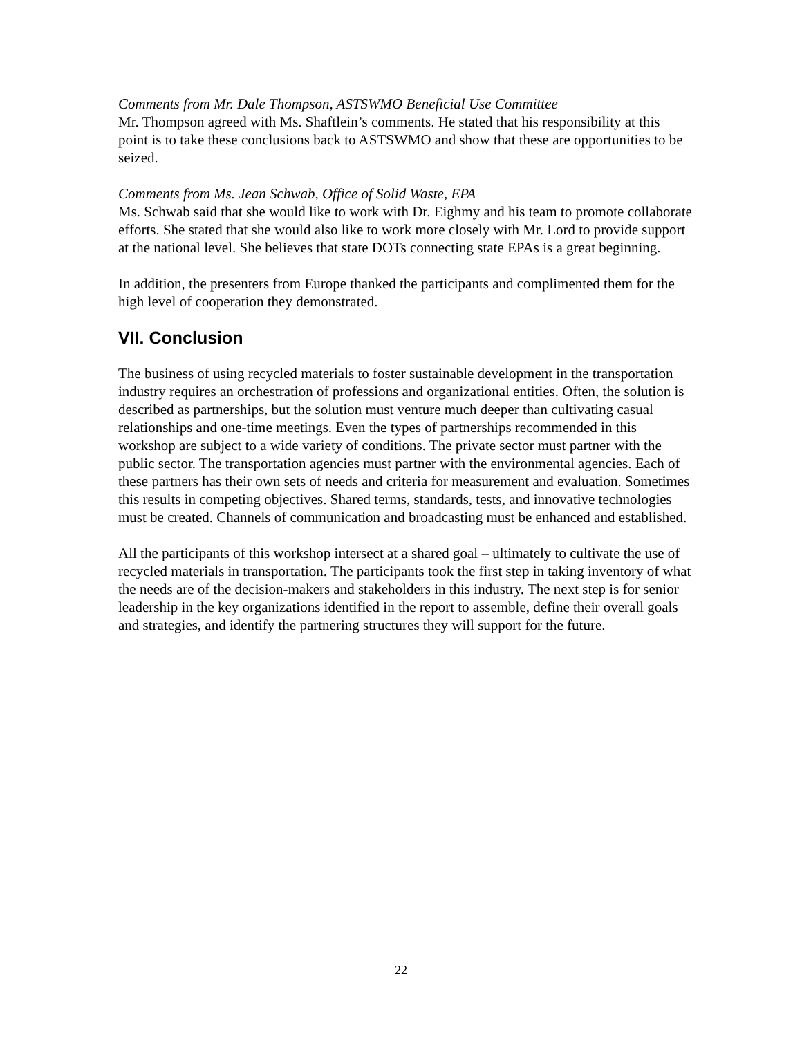Comments from Mr. Dale Thompson, ASTSWMO Beneficial Use Committee
Mr. Thompson agreed with Ms. Shaftlein’s comments. He stated that his responsibility at this point is to take these conclusions back to ASTSWMO and show that these are opportunities to be seized.
Comments from Ms. Jean Schwab, Office of Solid Waste, EPA
Ms. Schwab said that she would like to work with Dr. Eighmy and his team to promote collaborate efforts. She stated that she would also like to work more closely with Mr. Lord to provide support at the national level. She believes that state DOTs connecting state EPAs is a great beginning.
In addition, the presenters from Europe thanked the participants and complimented them for the high level of cooperation they demonstrated.
VII. Conclusion
The business of using recycled materials to foster sustainable development in the transportation industry requires an orchestration of professions and organizational entities. Often, the solution is described as partnerships, but the solution must venture much deeper than cultivating casual relationships and one-time meetings. Even the types of partnerships recommended in this workshop are subject to a wide variety of conditions. The private sector must partner with the public sector. The transportation agencies must partner with the environmental agencies. Each of these partners has their own sets of needs and criteria for measurement and evaluation. Sometimes this results in competing objectives. Shared terms, standards, tests, and innovative technologies must be created. Channels of communication and broadcasting must be enhanced and established.
All the participants of this workshop intersect at a shared goal – ultimately to cultivate the use of recycled materials in transportation. The participants took the first step in taking inventory of what the needs are of the decision-makers and stakeholders in this industry. The next step is for senior leadership in the key organizations identified in the report to assemble, define their overall goals and strategies, and identify the partnering structures they will support for the future.
22